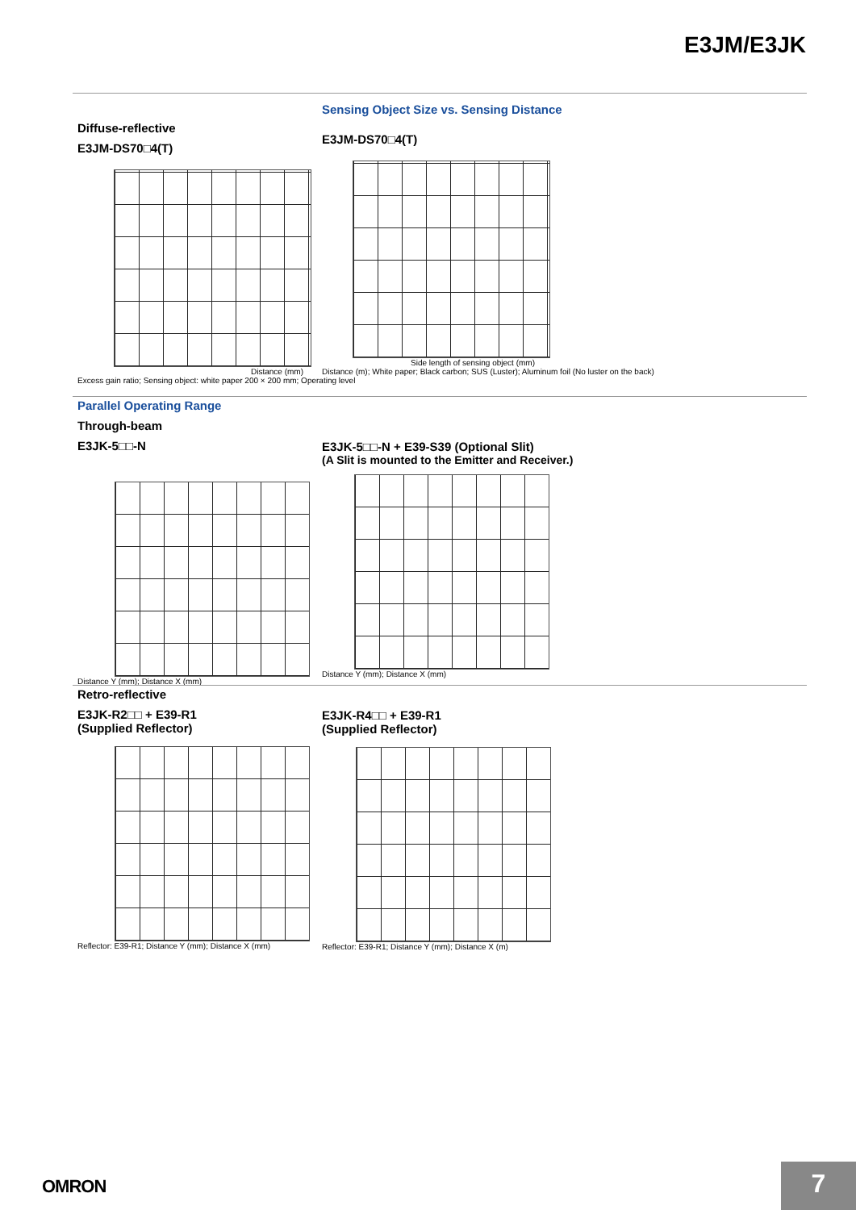E3JM/E3JK
Diffuse-reflective
E3JM-DS70□4(T)
Distance (mm)
Excess gain ratio; Sensing object: white paper 200 × 200 mm; Operating level
Sensing Object Size vs. Sensing Distance
E3JM-DS70□4(T)
Side length of sensing object (mm)
Distance (m); White paper; Black carbon; SUS (Luster); Aluminum foil (No luster on the back)
Parallel Operating Range
Through-beam
E3JK-5□□-N
Distance Y (mm); Distance X (mm)
E3JK-5□□-N + E39-S39 (Optional Slit)
(A Slit is mounted to the Emitter and Receiver.)
Distance Y (mm); Distance X (mm)
Retro-reflective
E3JK-R2□□ + E39-R1
(Supplied Reflector)
Reflector: E39-R1; Distance Y (mm); Distance X (mm)
E3JK-R4□□ + E39-R1
(Supplied Reflector)
Reflector: E39-R1; Distance Y (mm); Distance X (m)
OMRON 7